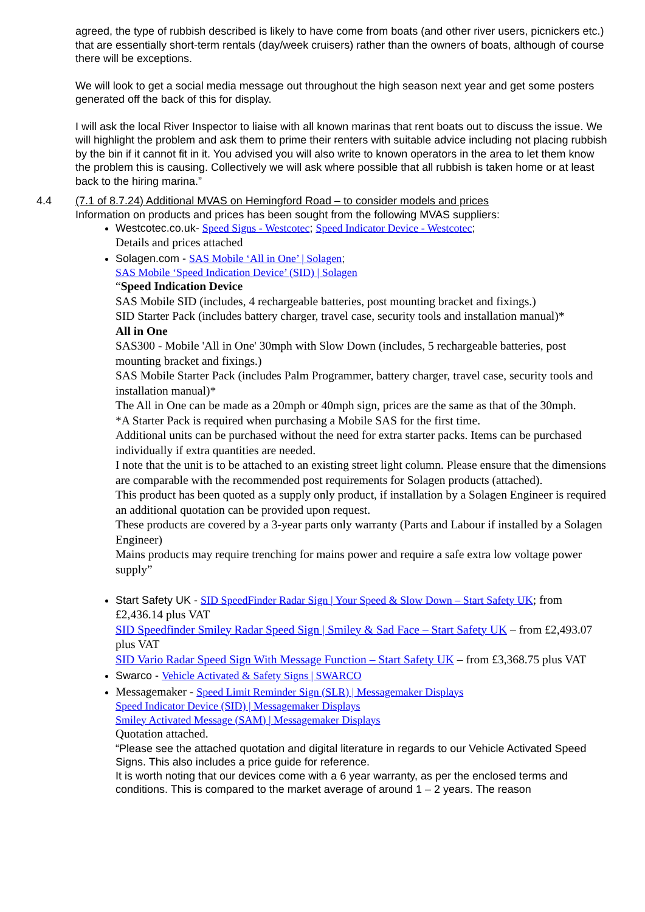agreed, the type of rubbish described is likely to have come from boats (and other river users, picnickers etc.) that are essentially short-term rentals (day/week cruisers) rather than the owners of boats, although of course there will be exceptions.
We will look to get a social media message out throughout the high season next year and get some posters generated off the back of this for display.
I will ask the local River Inspector to liaise with all known marinas that rent boats out to discuss the issue. We will highlight the problem and ask them to prime their renters with suitable advice including not placing rubbish by the bin if it cannot fit in it. You advised you will also write to known operators in the area to let them know the problem this is causing. Collectively we will ask where possible that all rubbish is taken home or at least back to the hiring marina.”
4.4 (7.1 of 8.7.24) Additional MVAS on Hemingford Road – to consider models and prices
Information on products and prices has been sought from the following MVAS suppliers:
Westcotec.co.uk- Speed Signs - Westcotec; Speed Indicator Device - Westcotec;
Details and prices attached
Solagen.com - SAS Mobile ‘All in One’ | Solagen;
SAS Mobile ‘Speed Indication Device’ (SID) | Solagen
“Speed Indication Device
SAS Mobile SID (includes, 4 rechargeable batteries, post mounting bracket and fixings.)
SID Starter Pack (includes battery charger, travel case, security tools and installation manual)*
All in One
SAS300 - Mobile 'All in One' 30mph with Slow Down (includes, 5 rechargeable batteries, post mounting bracket and fixings.)
SAS Mobile Starter Pack (includes Palm Programmer, battery charger, travel case, security tools and installation manual)*
The All in One can be made as a 20mph or 40mph sign, prices are the same as that of the 30mph.
*A Starter Pack is required when purchasing a Mobile SAS for the first time.
Additional units can be purchased without the need for extra starter packs. Items can be purchased individually if extra quantities are needed.
I note that the unit is to be attached to an existing street light column. Please ensure that the dimensions are comparable with the recommended post requirements for Solagen products (attached).
This product has been quoted as a supply only product, if installation by a Solagen Engineer is required an additional quotation can be provided upon request.
These products are covered by a 3-year parts only warranty (Parts and Labour if installed by a Solagen Engineer)
Mains products may require trenching for mains power and require a safe extra low voltage power supply”
Start Safety UK - SID SpeedFinder Radar Sign | Your Speed & Slow Down – Start Safety UK; from £2,436.14 plus VAT
SID Speedfinder Smiley Radar Speed Sign | Smiley & Sad Face – Start Safety UK – from £2,493.07 plus VAT
SID Vario Radar Speed Sign With Message Function – Start Safety UK – from £3,368.75 plus VAT
Swarco - Vehicle Activated & Safety Signs | SWARCO
Messagemaker - Speed Limit Reminder Sign (SLR) | Messagemaker Displays
Speed Indicator Device (SID) | Messagemaker Displays
Smiley Activated Message (SAM) | Messagemaker Displays
Quotation attached.
“Please see the attached quotation and digital literature in regards to our Vehicle Activated Speed Signs. This also includes a price guide for reference.
It is worth noting that our devices come with a 6 year warranty, as per the enclosed terms and conditions. This is compared to the market average of around 1 – 2 years. The reason